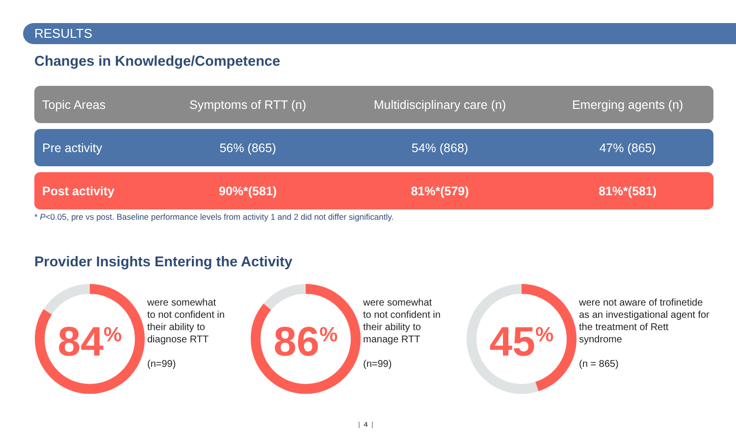RESULTS
Changes in Knowledge/Competence
| Topic Areas | Symptoms of RTT (n) | Multidisciplinary care (n) | Emerging agents (n) |
| --- | --- | --- | --- |
| Pre activity | 56% (865) | 54% (868) | 47% (865) |
| Post activity | 90%*(581) | 81%*(579) | 81%*(581) |
* P<0.05, pre vs post. Baseline performance levels from activity 1 and 2 did not differ significantly.
Provider Insights Entering the Activity
84<sup>%</sup>
were somewhat
to not confident in
their ability to
diagnose RTT
(n=99)
86<sup>%</sup>
were somewhat
to not confident in
their ability to
manage RTT
(n=99)
45<sup>%</sup>
were not aware of trofinetide
as an investigational agent for
the treatment of Rett
syndrome
(n = 865)
| 4 |